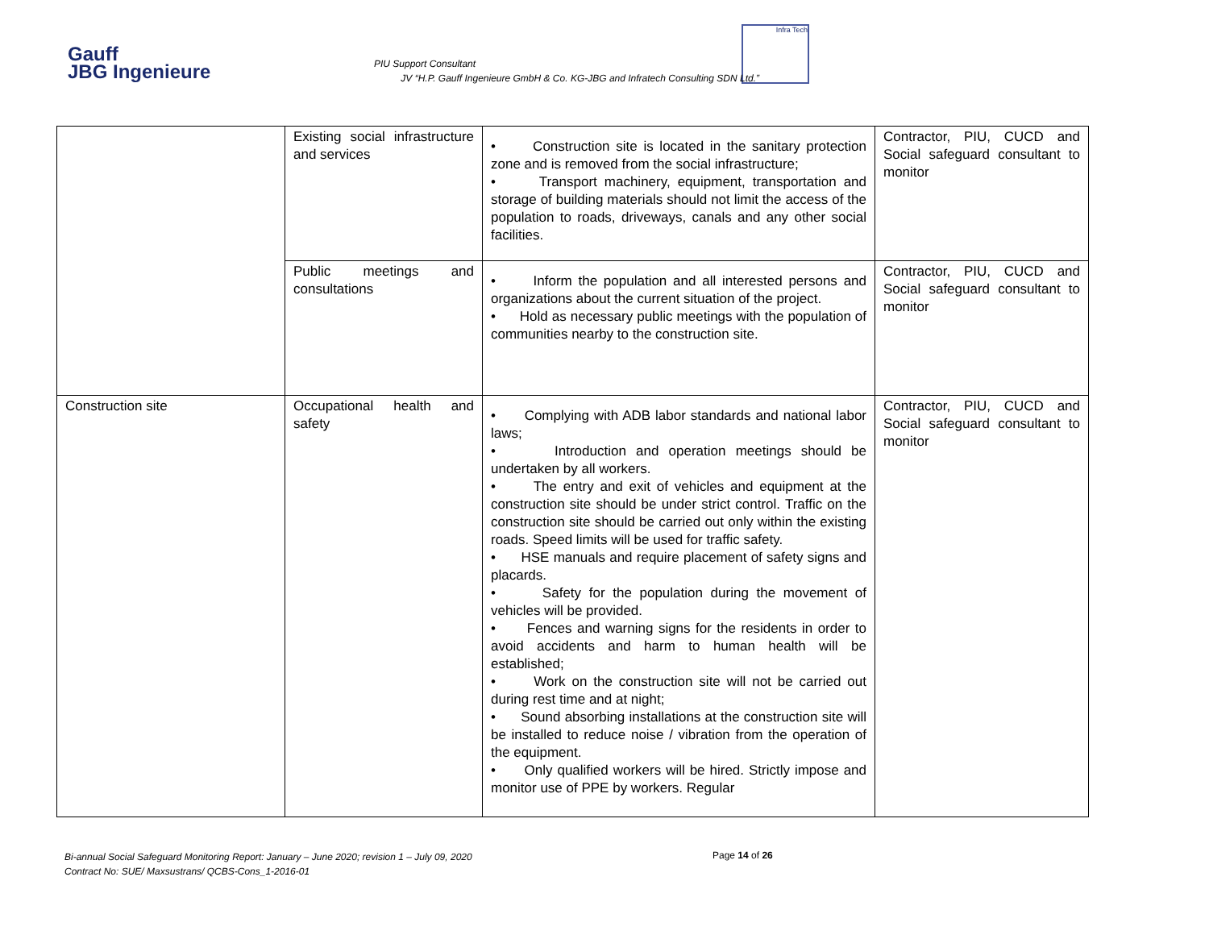Gauff
JBG Ingenieure
Infra Tech
PIU Support Consultant
JV “H.P. Gauff Ingenieure GmbH & Co. KG-JBG and Infratech Consulting SDN Ltd.”
| | Existing social infrastructure and services | • Construction site is located in the sanitary protection zone and is removed from the social infrastructure; • Transport machinery, equipment, transportation and storage of building materials should not limit the access of the population to roads, driveways, canals and any other social facilities. | Contractor, PIU, CUCD and Social safeguard consultant to monitor |
| | Public meetings and consultations | • Inform the population and all interested persons and organizations about the current situation of the project. • Hold as necessary public meetings with the population of communities nearby to the construction site. | Contractor, PIU, CUCD and Social safeguard consultant to monitor |
| Construction site | Occupational health and safety | • Complying with ADB labor standards and national labor laws; • Introduction and operation meetings should be undertaken by all workers. • The entry and exit of vehicles and equipment at the construction site should be under strict control. Traffic on the construction site should be carried out only within the existing roads. Speed limits will be used for traffic safety. • HSE manuals and require placement of safety signs and placards. • Safety for the population during the movement of vehicles will be provided. • Fences and warning signs for the residents in order to avoid accidents and harm to human health will be established; • Work on the construction site will not be carried out during rest time and at night; • Sound absorbing installations at the construction site will be installed to reduce noise / vibration from the operation of the equipment. • Only qualified workers will be hired. Strictly impose and monitor use of PPE by workers. Regular | Contractor, PIU, CUCD and Social safeguard consultant to monitor |
Bi-annual Social Safeguard Monitoring Report: January – June 2020; revision 1 – July 09, 2020
Contract No: SUE/ Maxsustrans/ QCBS-Cons_1-2016-01
Page 14 of 26